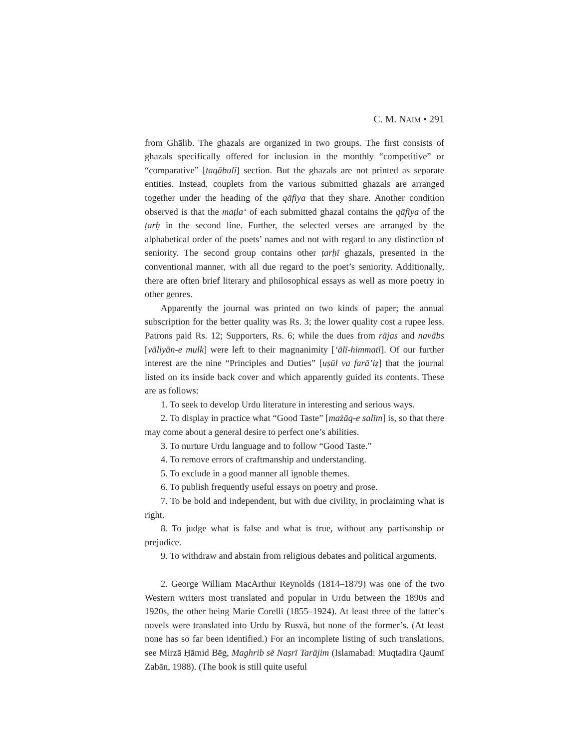C. M. NAIM • 291
from Ghālib. The ghazals are organized in two groups. The first consists of ghazals specifically offered for inclusion in the monthly “competitive” or “comparative” [taqābulī] section. But the ghazals are not printed as separate entities. Instead, couplets from the various submitted ghazals are arranged together under the heading of the qāfiya that they share. Another condition observed is that the maṭla‘ of each submitted ghazal contains the qāfiya of the ṭarḥ in the second line. Further, the selected verses are arranged by the alphabetical order of the poets’ names and not with regard to any distinction of seniority. The second group contains other ṭarḥī ghazals, presented in the conventional manner, with all due regard to the poet’s seniority. Additionally, there are often brief literary and philosophical essays as well as more poetry in other genres.
Apparently the journal was printed on two kinds of paper; the annual subscription for the better quality was Rs. 3; the lower quality cost a rupee less. Patrons paid Rs. 12; Supporters, Rs. 6; while the dues from rājas and navābs [vāliyān-e mulk] were left to their magnanimity [‘ālī-himmatī]. Of our further interest are the nine “Principles and Duties” [uṣūl va farā’iẓ] that the journal listed on its inside back cover and which apparently guided its contents. These are as follows:
1. To seek to develop Urdu literature in interesting and serious ways.
2. To display in practice what “Good Taste” [mażāq-e salīm] is, so that there may come about a general desire to perfect one’s abilities.
3. To nurture Urdu language and to follow “Good Taste.”
4. To remove errors of craftmanship and understanding.
5. To exclude in a good manner all ignoble themes.
6. To publish frequently useful essays on poetry and prose.
7. To be bold and independent, but with due civility, in proclaiming what is right.
8. To judge what is false and what is true, without any partisanship or prejudice.
9. To withdraw and abstain from religious debates and political arguments.
2. George William MacArthur Reynolds (1814–1879) was one of the two Western writers most translated and popular in Urdu between the 1890s and 1920s, the other being Marie Corelli (1855–1924). At least three of the latter’s novels were translated into Urdu by Rusvā, but none of the former’s. (At least none has so far been identified.) For an incomplete listing of such translations, see Mirzā Ḥāmid Bēg, Maghrib sē Naṣrī Tarājim (Islamabad: Muqtadira Qaumī Zabān, 1988). (The book is still quite useful